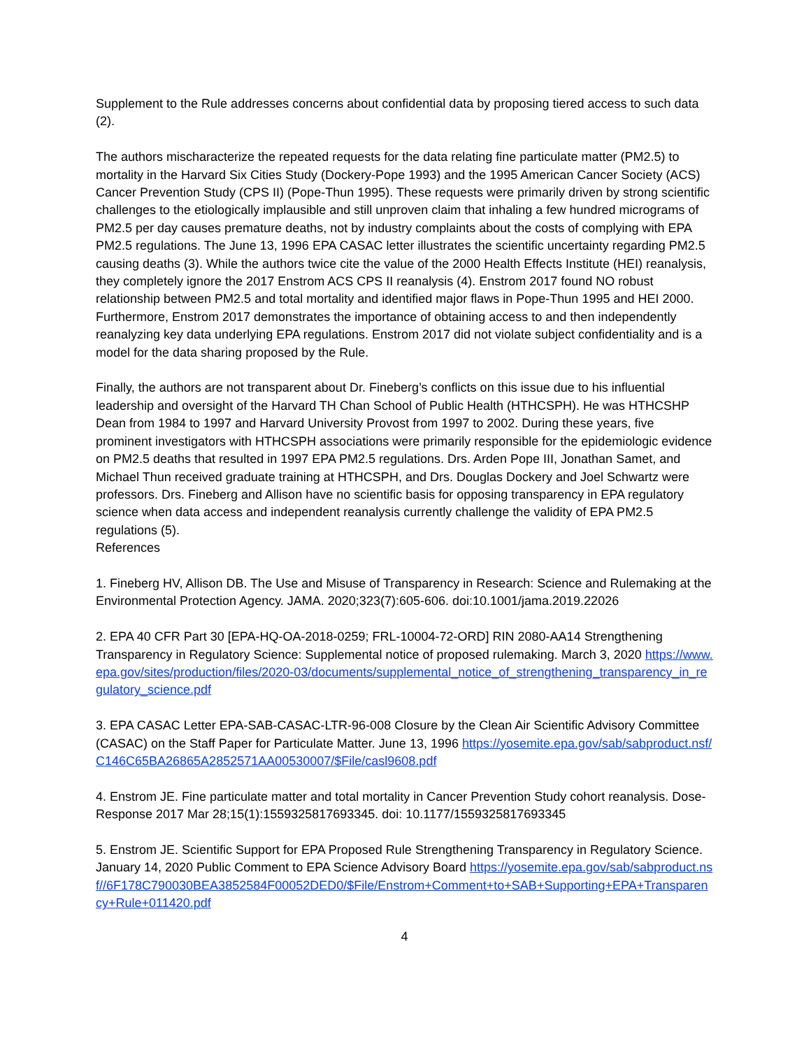Supplement to the Rule addresses concerns about confidential data by proposing tiered access to such data (2).
The authors mischaracterize the repeated requests for the data relating fine particulate matter (PM2.5) to mortality in the Harvard Six Cities Study (Dockery-Pope 1993) and the 1995 American Cancer Society (ACS) Cancer Prevention Study (CPS II) (Pope-Thun 1995). These requests were primarily driven by strong scientific challenges to the etiologically implausible and still unproven claim that inhaling a few hundred micrograms of PM2.5 per day causes premature deaths, not by industry complaints about the costs of complying with EPA PM2.5 regulations. The June 13, 1996 EPA CASAC letter illustrates the scientific uncertainty regarding PM2.5 causing deaths (3). While the authors twice cite the value of the 2000 Health Effects Institute (HEI) reanalysis, they completely ignore the 2017 Enstrom ACS CPS II reanalysis (4). Enstrom 2017 found NO robust relationship between PM2.5 and total mortality and identified major flaws in Pope-Thun 1995 and HEI 2000. Furthermore, Enstrom 2017 demonstrates the importance of obtaining access to and then independently reanalyzing key data underlying EPA regulations. Enstrom 2017 did not violate subject confidentiality and is a model for the data sharing proposed by the Rule.
Finally, the authors are not transparent about Dr. Fineberg’s conflicts on this issue due to his influential leadership and oversight of the Harvard TH Chan School of Public Health (HTHCSPH). He was HTHCSHP Dean from 1984 to 1997 and Harvard University Provost from 1997 to 2002. During these years, five prominent investigators with HTHCSPH associations were primarily responsible for the epidemiologic evidence on PM2.5 deaths that resulted in 1997 EPA PM2.5 regulations. Drs. Arden Pope III, Jonathan Samet, and Michael Thun received graduate training at HTHCSPH, and Drs. Douglas Dockery and Joel Schwartz were professors. Drs. Fineberg and Allison have no scientific basis for opposing transparency in EPA regulatory science when data access and independent reanalysis currently challenge the validity of EPA PM2.5 regulations (5).
References
1. Fineberg HV, Allison DB. The Use and Misuse of Transparency in Research: Science and Rulemaking at the Environmental Protection Agency. JAMA. 2020;323(7):605-606. doi:10.1001/jama.2019.22026
2. EPA 40 CFR Part 30 [EPA-HQ-OA-2018-0259; FRL-10004-72-ORD] RIN 2080-AA14 Strengthening Transparency in Regulatory Science: Supplemental notice of proposed rulemaking. March 3, 2020 https://www.epa.gov/sites/production/files/2020-03/documents/supplemental_notice_of_strengthening_transparency_in_regulatory_science.pdf
3. EPA CASAC Letter EPA-SAB-CASAC-LTR-96-008 Closure by the Clean Air Scientific Advisory Committee (CASAC) on the Staff Paper for Particulate Matter. June 13, 1996 https://yosemite.epa.gov/sab/sabproduct.nsf/C146C65BA26865A2852571AA00530007/$File/casl9608.pdf
4. Enstrom JE. Fine particulate matter and total mortality in Cancer Prevention Study cohort reanalysis. Dose-Response 2017 Mar 28;15(1):1559325817693345. doi: 10.1177/1559325817693345
5. Enstrom JE. Scientific Support for EPA Proposed Rule Strengthening Transparency in Regulatory Science. January 14, 2020 Public Comment to EPA Science Advisory Board https://yosemite.epa.gov/sab/sabproduct.nsf//6F178C790030BEA3852584F00052DED0/$File/Enstrom+Comment+to+SAB+Supporting+EPA+Transparency+Rule+011420.pdf
4